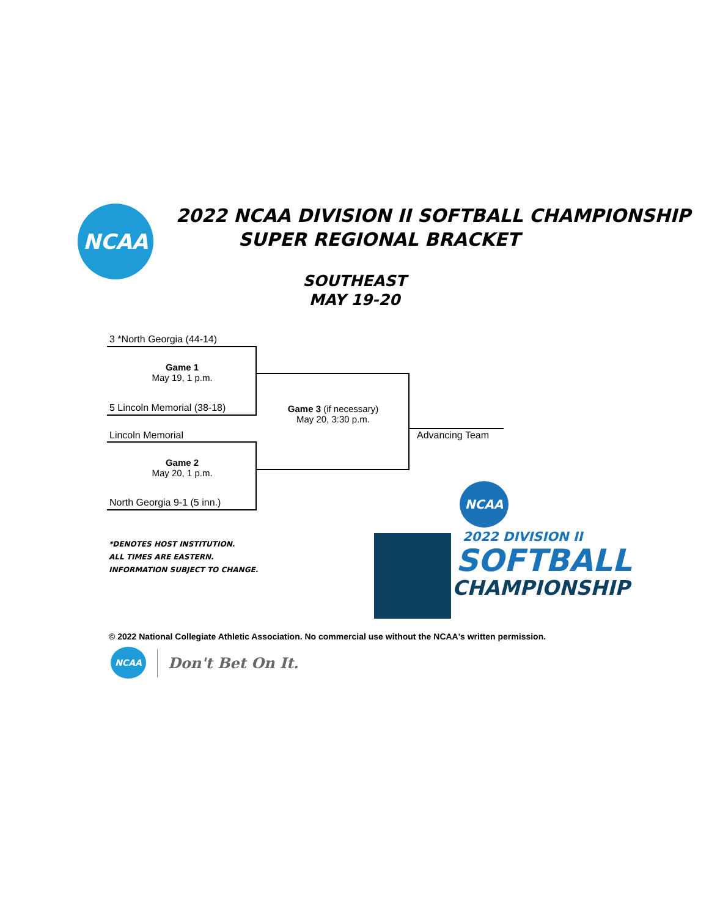NCAA
2022 NCAA DIVISION II SOFTBALL CHAMPIONSHIP
SUPER REGIONAL BRACKET
SOUTHEAST
MAY 19-20
3 *North Georgia (44-14)
Game 1
May 19, 1 p.m.
5 Lincoln Memorial (38-18)
Game 3 (if necessary)
May 20, 3:30 p.m.
Lincoln Memorial
Game 2
May 20, 1 p.m.
North Georgia 9-1 (5 inn.)
Advancing Team
*DENOTES HOST INSTITUTION.
ALL TIMES ARE EASTERN.
INFORMATION SUBJECT TO CHANGE.
NCAA
2022 DIVISION II
SOFTBALL
CHAMPIONSHIP
© 2022 National Collegiate Athletic Association. No commercial use without the NCAA's written permission.
NCAA
Don't Bet On It.